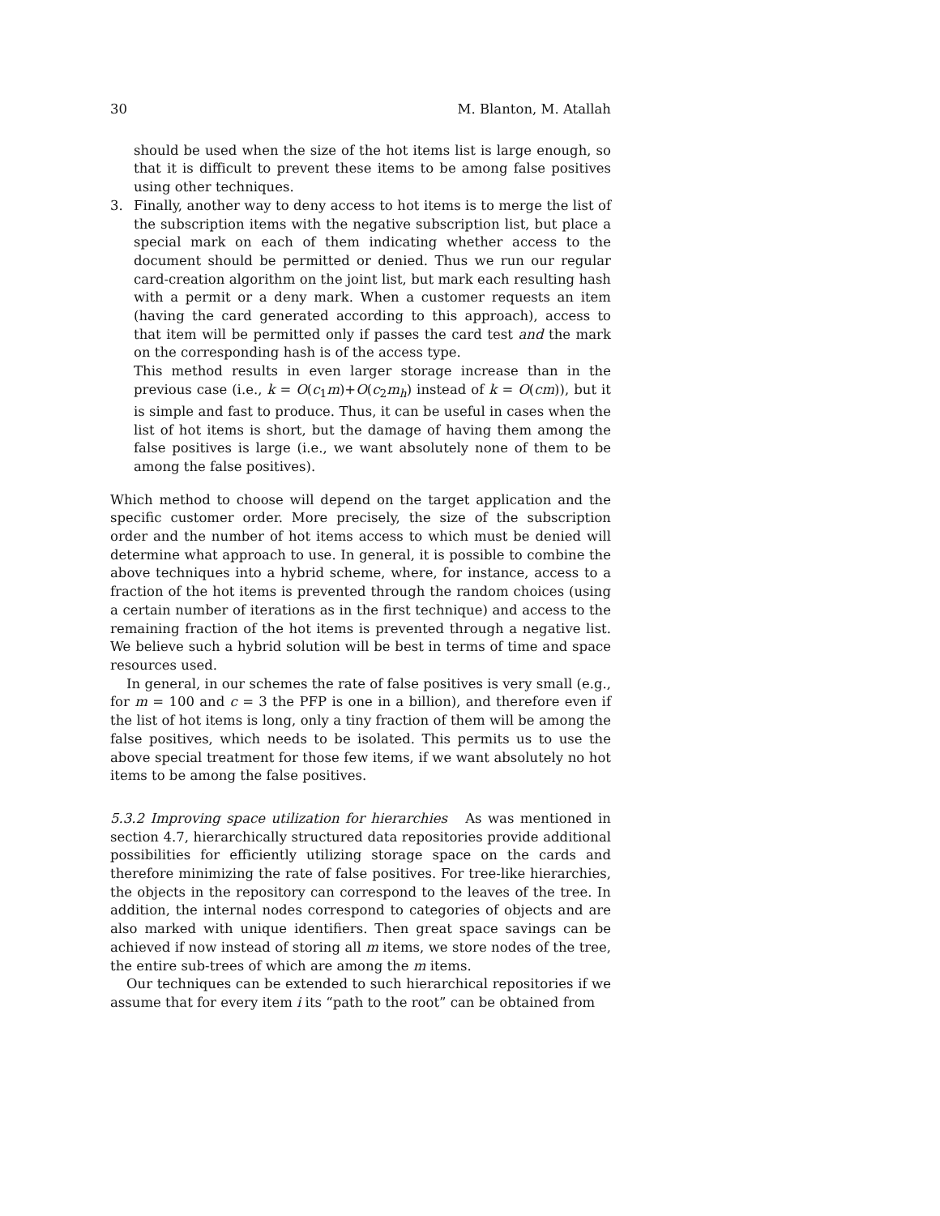30 M. Blanton, M. Atallah
should be used when the size of the hot items list is large enough, so that it is difficult to prevent these items to be among false positives using other techniques.
3. Finally, another way to deny access to hot items is to merge the list of the subscription items with the negative subscription list, but place a special mark on each of them indicating whether access to the document should be permitted or denied. Thus we run our regular card-creation algorithm on the joint list, but mark each resulting hash with a permit or a deny mark. When a customer requests an item (having the card generated according to this approach), access to that item will be permitted only if passes the card test and the mark on the corresponding hash is of the access type.
This method results in even larger storage increase than in the previous case (i.e., k = O(c<sub>1</sub>m)+O(c<sub>2</sub>m<sub>h</sub>) instead of k = O(cm)), but it is simple and fast to produce. Thus, it can be useful in cases when the list of hot items is short, but the damage of having them among the false positives is large (i.e., we want absolutely none of them to be among the false positives).
Which method to choose will depend on the target application and the specific customer order. More precisely, the size of the subscription order and the number of hot items access to which must be denied will determine what approach to use. In general, it is possible to combine the above techniques into a hybrid scheme, where, for instance, access to a fraction of the hot items is prevented through the random choices (using a certain number of iterations as in the first technique) and access to the remaining fraction of the hot items is prevented through a negative list. We believe such a hybrid solution will be best in terms of time and space resources used.
In general, in our schemes the rate of false positives is very small (e.g., for m = 100 and c = 3 the PFP is one in a billion), and therefore even if the list of hot items is long, only a tiny fraction of them will be among the false positives, which needs to be isolated. This permits us to use the above special treatment for those few items, if we want absolutely no hot items to be among the false positives.
5.3.2 Improving space utilization for hierarchies As was mentioned in section 4.7, hierarchically structured data repositories provide additional possibilities for efficiently utilizing storage space on the cards and therefore minimizing the rate of false positives. For tree-like hierarchies, the objects in the repository can correspond to the leaves of the tree. In addition, the internal nodes correspond to categories of objects and are also marked with unique identifiers. Then great space savings can be achieved if now instead of storing all m items, we store nodes of the tree, the entire sub-trees of which are among the m items.
Our techniques can be extended to such hierarchical repositories if we assume that for every item i its “path to the root” can be obtained from